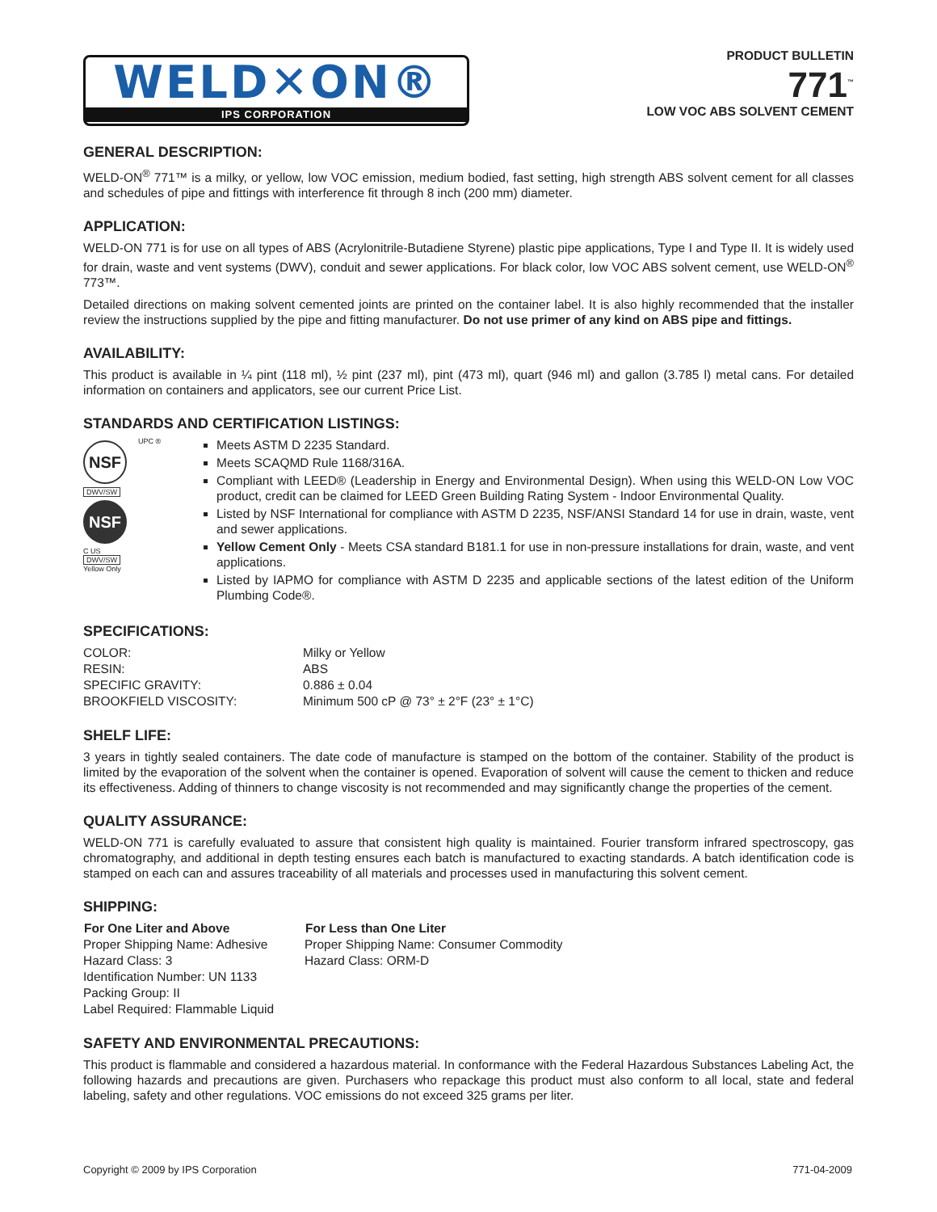WELD✕ON®
IPS CORPORATION
PRODUCT BULLETIN
771<sup>™</sup>
LOW VOC ABS SOLVENT CEMENT
GENERAL DESCRIPTION:
WELD-ON<sup>®</sup> 771™ is a milky, or yellow, low VOC emission, medium bodied, fast setting, high strength ABS solvent cement for all classes and schedules of pipe and fittings with interference fit through 8 inch (200 mm) diameter.
APPLICATION:
WELD-ON 771 is for use on all types of ABS (Acrylonitrile-Butadiene Styrene) plastic pipe applications, Type I and Type II. It is widely used for drain, waste and vent systems (DWV), conduit and sewer applications. For black color, low VOC ABS solvent cement, use WELD-ON<sup>®</sup> 773™.
Detailed directions on making solvent cemented joints are printed on the container label. It is also highly recommended that the installer review the instructions supplied by the pipe and fitting manufacturer. Do not use primer of any kind on ABS pipe and fittings.
AVAILABILITY:
This product is available in ¼ pint (118 ml), ½ pint (237 ml), pint (473 ml), quart (946 ml) and gallon (3.785 l) metal cans. For detailed information on containers and applicators, see our current Price List.
STANDARDS AND CERTIFICATION LISTINGS:
NSF
UPC ®
DWV/SW
NSF
C US
DWV/SW
Yellow Only
Meets ASTM D 2235 Standard.
Meets SCAQMD Rule 1168/316A.
Compliant with LEED® (Leadership in Energy and Environmental Design). When using this WELD-ON Low VOC product, credit can be claimed for LEED Green Building Rating System - Indoor Environmental Quality.
Listed by NSF International for compliance with ASTM D 2235, NSF/ANSI Standard 14 for use in drain, waste, vent and sewer applications.
Yellow Cement Only - Meets CSA standard B181.1 for use in non-pressure installations for drain, waste, and vent applications.
Listed by IAPMO for compliance with ASTM D 2235 and applicable sections of the latest edition of the Uniform Plumbing Code®.
SPECIFICATIONS:
| COLOR: | Milky or Yellow |
| RESIN: | ABS |
| SPECIFIC GRAVITY: | 0.886 ± 0.04 |
| BROOKFIELD VISCOSITY: | Minimum 500 cP @ 73° ± 2°F (23° ± 1°C) |
SHELF LIFE:
3 years in tightly sealed containers. The date code of manufacture is stamped on the bottom of the container. Stability of the product is limited by the evaporation of the solvent when the container is opened. Evaporation of solvent will cause the cement to thicken and reduce its effectiveness. Adding of thinners to change viscosity is not recommended and may significantly change the properties of the cement.
QUALITY ASSURANCE:
WELD-ON 771 is carefully evaluated to assure that consistent high quality is maintained. Fourier transform infrared spectroscopy, gas chromatography, and additional in depth testing ensures each batch is manufactured to exacting standards. A batch identification code is stamped on each can and assures traceability of all materials and processes used in manufacturing this solvent cement.
SHIPPING:
| For One Liter and Above | For Less than One Liter |
| --- | --- |
| Proper Shipping Name: Adhesive | Proper Shipping Name: Consumer Commodity |
| Hazard Class: 3 | Hazard Class: ORM-D |
| Identification Number: UN 1133 | |
| Packing Group: II | |
| Label Required: Flammable Liquid | |
SAFETY AND ENVIRONMENTAL PRECAUTIONS:
This product is flammable and considered a hazardous material. In conformance with the Federal Hazardous Substances Labeling Act, the following hazards and precautions are given. Purchasers who repackage this product must also conform to all local, state and federal labeling, safety and other regulations. VOC emissions do not exceed 325 grams per liter.
Copyright © 2009 by IPS Corporation 771-04-2009